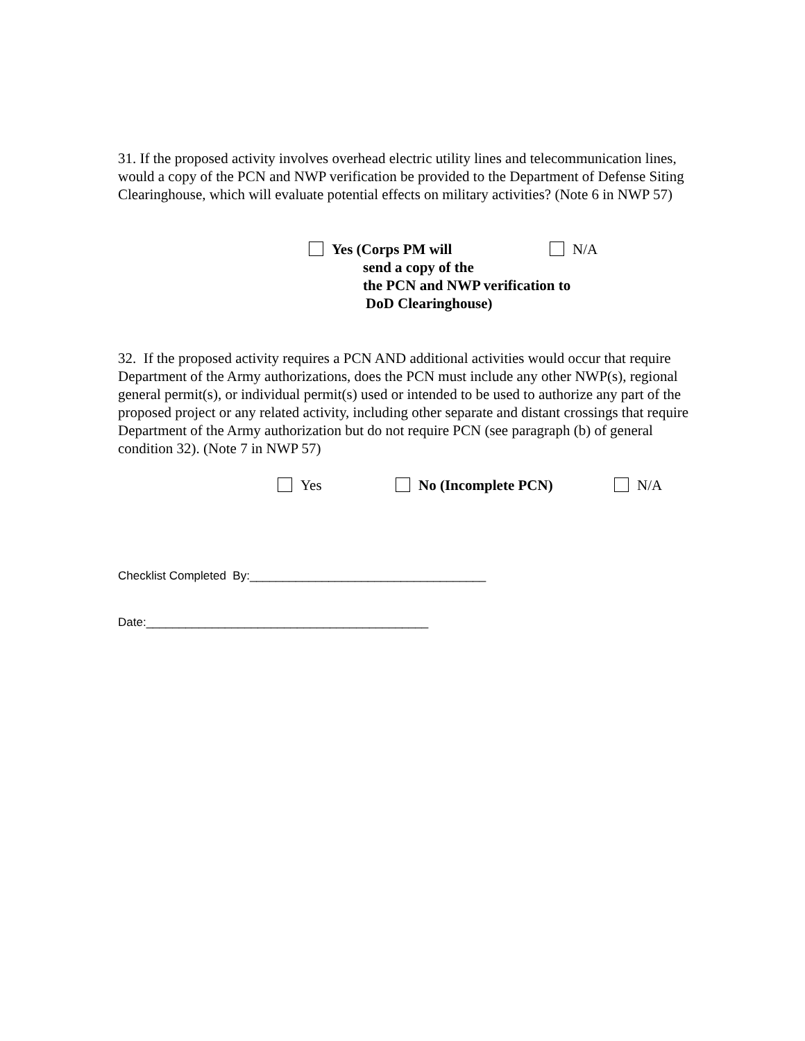31. If the proposed activity involves overhead electric utility lines and telecommunication lines, would a copy of the PCN and NWP verification be provided to the Department of Defense Siting Clearinghouse, which will evaluate potential effects on military activities? (Note 6 in NWP 57)
Yes (Corps PM will
send a copy of the
the PCN and NWP verification to
DoD Clearinghouse)
N/A
32. If the proposed activity requires a PCN AND additional activities would occur that require Department of the Army authorizations, does the PCN must include any other NWP(s), regional general permit(s), or individual permit(s) used or intended to be used to authorize any part of the proposed project or any related activity, including other separate and distant crossings that require Department of the Army authorization but do not require PCN (see paragraph (b) of general condition 32). (Note 7 in NWP 57)
Yes No (Incomplete PCN) N/A
Checklist Completed By:____________________________________
Date:___________________________________________